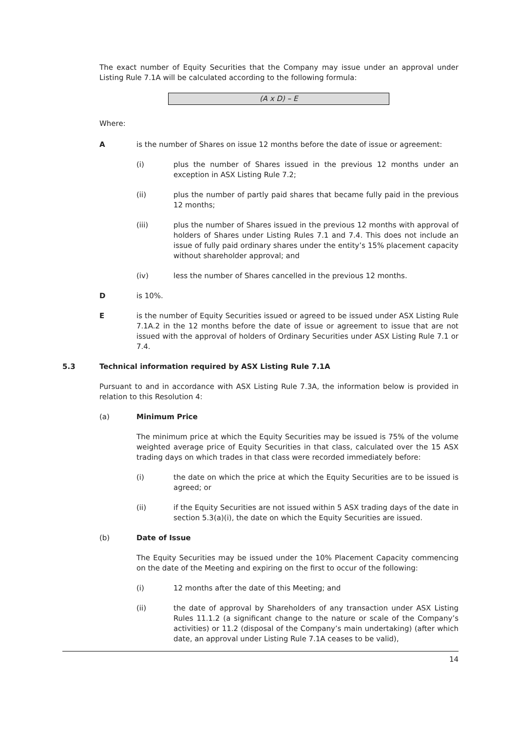The exact number of Equity Securities that the Company may issue under an approval under Listing Rule 7.1A will be calculated according to the following formula:
(A x D) – E
Where:
A is the number of Shares on issue 12 months before the date of issue or agreement:
(i) plus the number of Shares issued in the previous 12 months under an exception in ASX Listing Rule 7.2;
(ii) plus the number of partly paid shares that became fully paid in the previous 12 months;
(iii) plus the number of Shares issued in the previous 12 months with approval of holders of Shares under Listing Rules 7.1 and 7.4. This does not include an issue of fully paid ordinary shares under the entity’s 15% placement capacity without shareholder approval; and
(iv) less the number of Shares cancelled in the previous 12 months.
D is 10%.
E is the number of Equity Securities issued or agreed to be issued under ASX Listing Rule 7.1A.2 in the 12 months before the date of issue or agreement to issue that are not issued with the approval of holders of Ordinary Securities under ASX Listing Rule 7.1 or 7.4.
5.3 Technical information required by ASX Listing Rule 7.1A
Pursuant to and in accordance with ASX Listing Rule 7.3A, the information below is provided in relation to this Resolution 4:
(a) Minimum Price
The minimum price at which the Equity Securities may be issued is 75% of the volume weighted average price of Equity Securities in that class, calculated over the 15 ASX trading days on which trades in that class were recorded immediately before:
(i) the date on which the price at which the Equity Securities are to be issued is agreed; or
(ii) if the Equity Securities are not issued within 5 ASX trading days of the date in section 5.3(a)(i), the date on which the Equity Securities are issued.
(b) Date of Issue
The Equity Securities may be issued under the 10% Placement Capacity commencing on the date of the Meeting and expiring on the first to occur of the following:
(i) 12 months after the date of this Meeting; and
(ii) the date of approval by Shareholders of any transaction under ASX Listing Rules 11.1.2 (a significant change to the nature or scale of the Company’s activities) or 11.2 (disposal of the Company’s main undertaking) (after which date, an approval under Listing Rule 7.1A ceases to be valid),
14